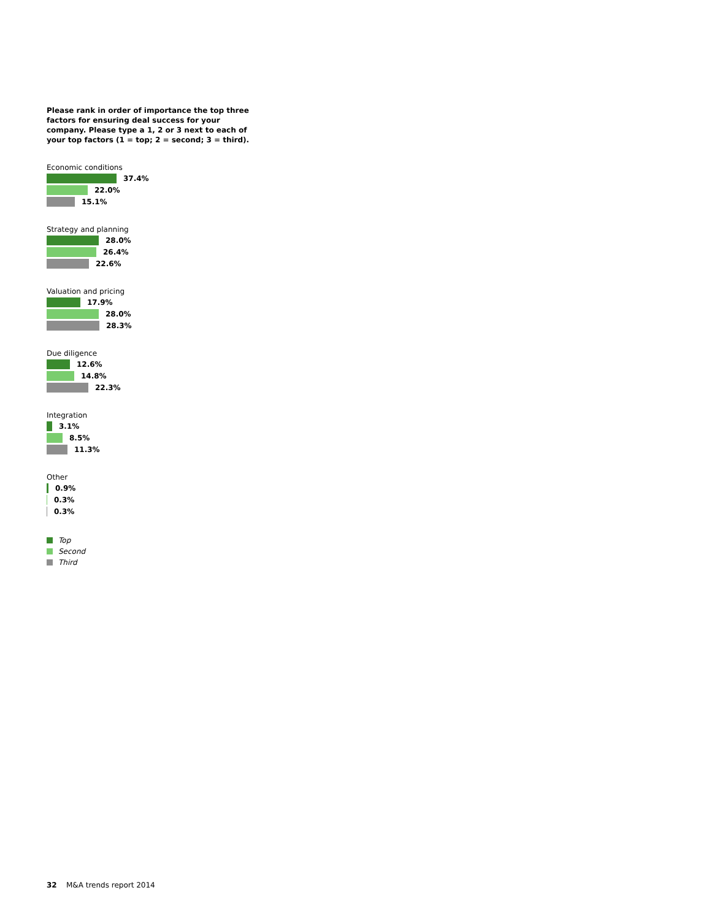Please rank in order of importance the top three factors for ensuring deal success for your company. Please type a 1, 2 or 3 next to each of your top factors (1 = top; 2 = second; 3 = third).
Economic conditions
37.4%
22.0%
15.1%
Strategy and planning
28.0%
26.4%
22.6%
Valuation and pricing
17.9%
28.0%
28.3%
Due diligence
12.6%
14.8%
22.3%
Integration
3.1%
8.5%
11.3%
Other
0.9%
0.3%
0.3%
Top
Second
Third
32 M&A trends report 2014